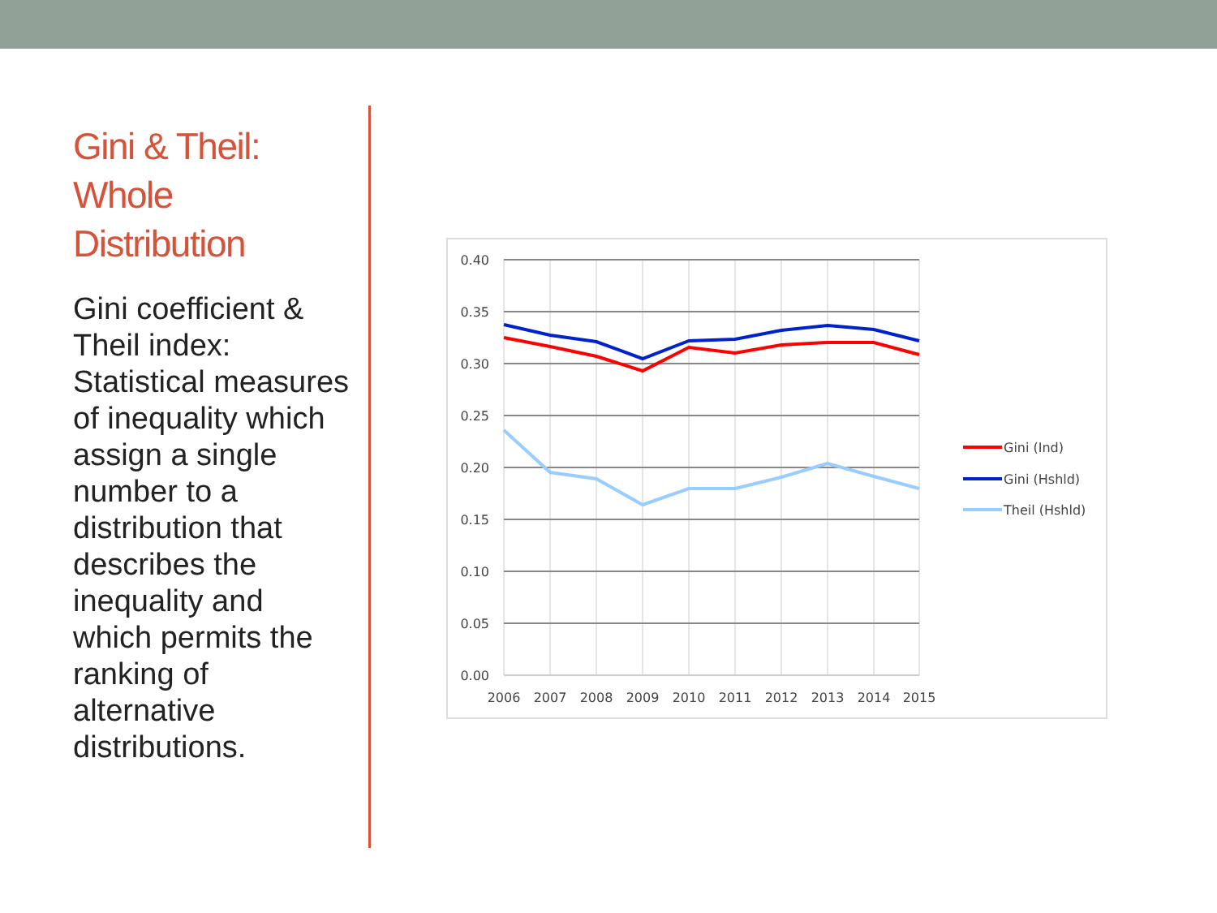Gini & Theil: Whole Distribution
Gini coefficient & Theil index: Statistical measures of inequality which assign a single number to a distribution that describes the inequality and which permits the ranking of alternative distributions.
0.40
0.35
0.30
0.25
0.20
0.15
0.10
0.05
0.00
2006
2007
2008
2009
2010
2011
2012
2013
2014
2015
Gini (Ind)
Gini (Hshld)
Theil (Hshld)